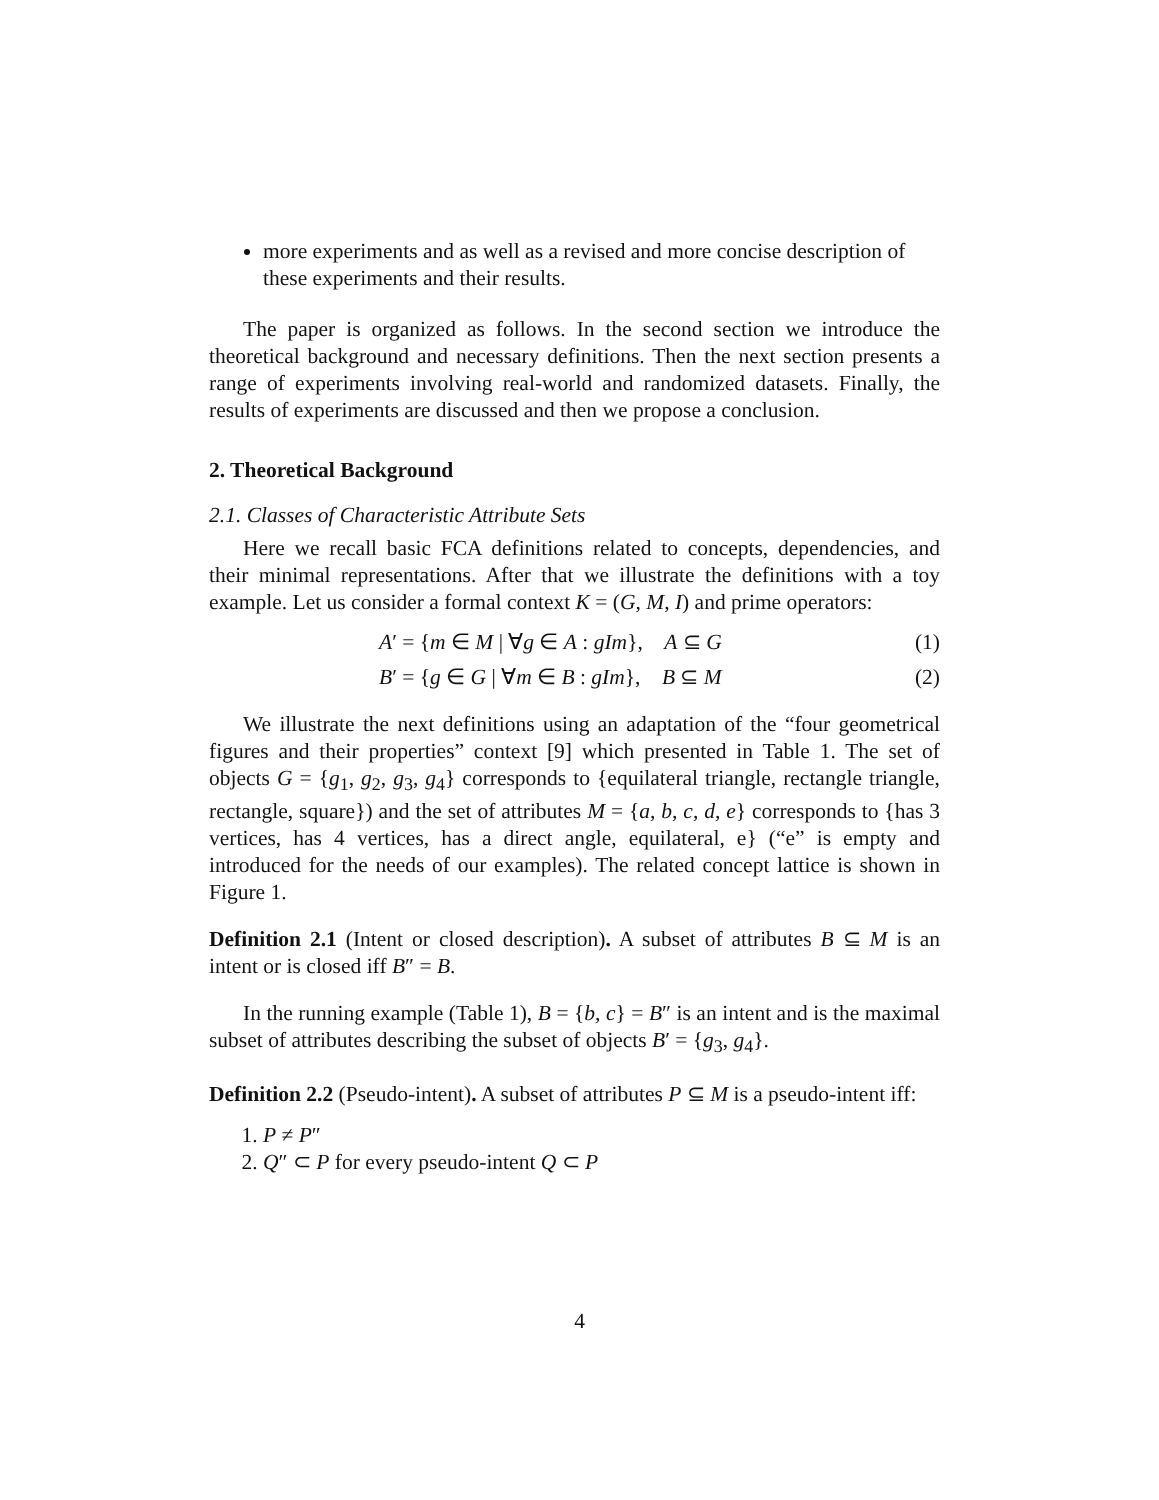more experiments and as well as a revised and more concise description of these experiments and their results.
The paper is organized as follows. In the second section we introduce the theoretical background and necessary definitions. Then the next section presents a range of experiments involving real-world and randomized datasets. Finally, the results of experiments are discussed and then we propose a conclusion.
2. Theoretical Background
2.1. Classes of Characteristic Attribute Sets
Here we recall basic FCA definitions related to concepts, dependencies, and their minimal representations. After that we illustrate the definitions with a toy example. Let us consider a formal context K = (G, M, I) and prime operators:
A′ = {m ∈ M | ∀g ∈ A : gIm}, A ⊆ G (1)
B′ = {g ∈ G | ∀m ∈ B : gIm}, B ⊆ M (2)
We illustrate the next definitions using an adaptation of the “four geometrical figures and their properties” context [9] which presented in Table 1. The set of objects G = {g<sub>1</sub>, g<sub>2</sub>, g<sub>3</sub>, g<sub>4</sub>} corresponds to {equilateral triangle, rectangle triangle, rectangle, square}) and the set of attributes M = {a, b, c, d, e} corresponds to {has 3 vertices, has 4 vertices, has a direct angle, equilateral, e} (“e” is empty and introduced for the needs of our examples). The related concept lattice is shown in Figure 1.
Definition 2.1 (Intent or closed description). A subset of attributes B ⊆ M is an intent or is closed iff B″ = B.
In the running example (Table 1), B = {b, c} = B″ is an intent and is the maximal subset of attributes describing the subset of objects B′ = {g<sub>3</sub>, g<sub>4</sub>}.
Definition 2.2 (Pseudo-intent). A subset of attributes P ⊆ M is a pseudo-intent iff:
1. P ≠ P″
2. Q″ ⊂ P for every pseudo-intent Q ⊂ P
4